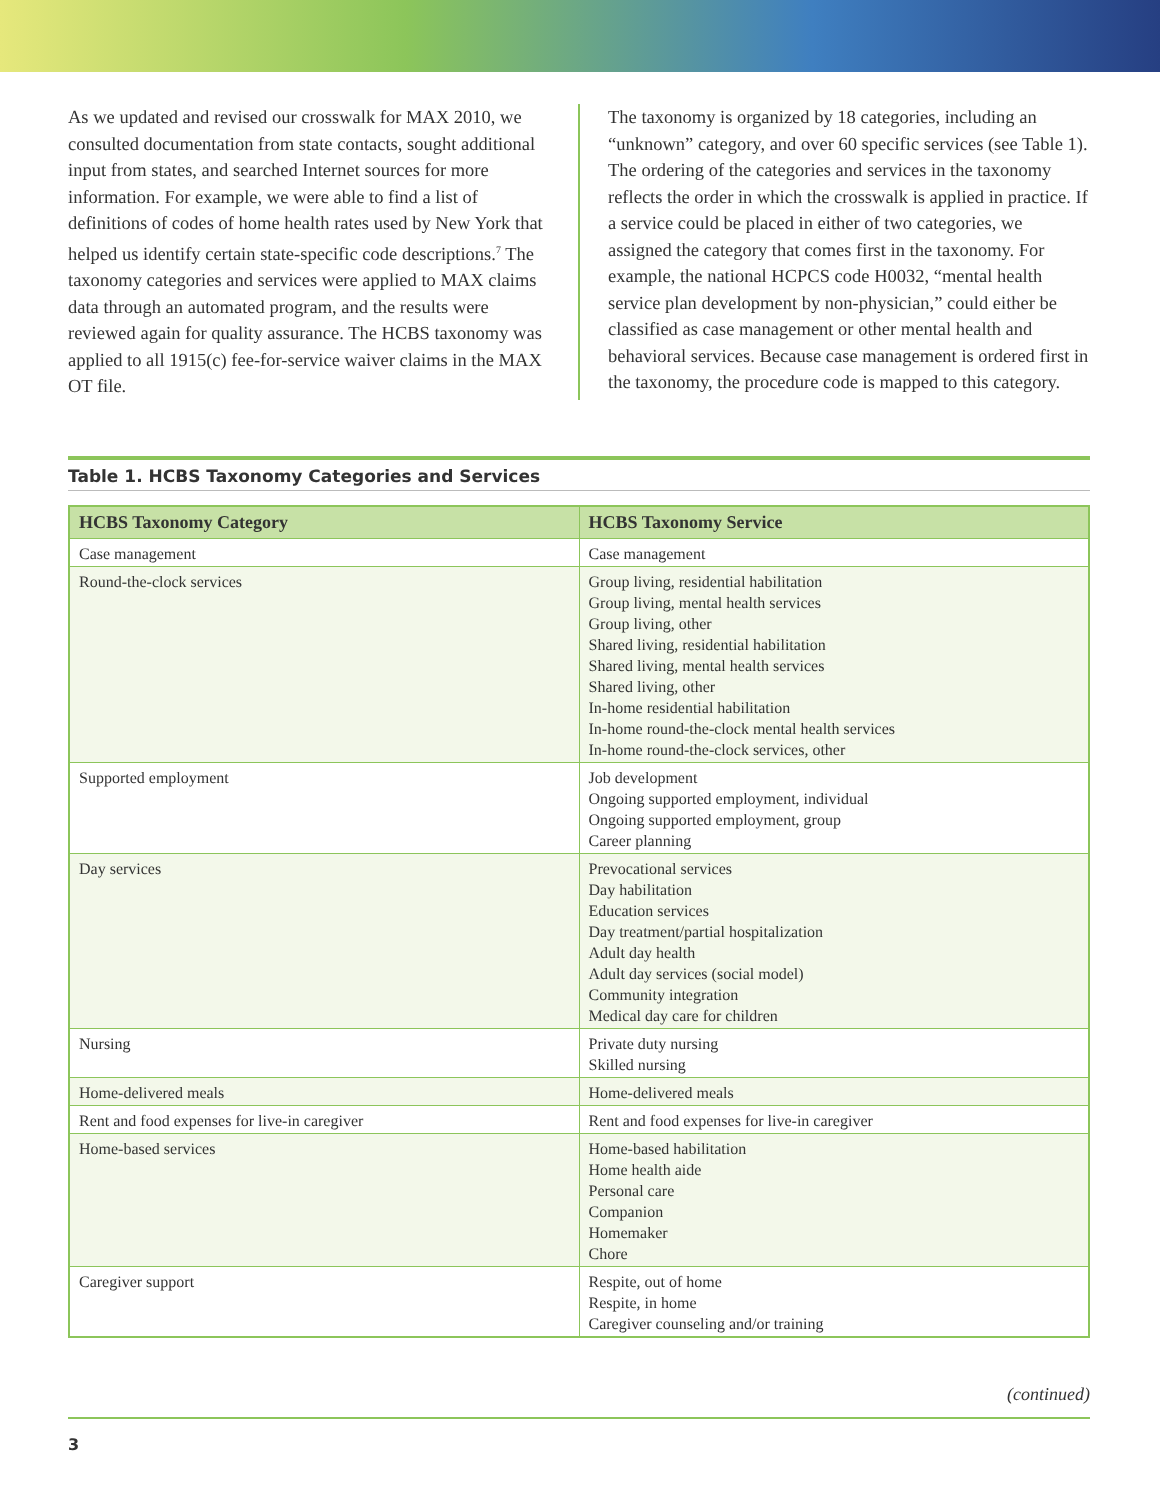As we updated and revised our crosswalk for MAX 2010, we consulted documentation from state contacts, sought additional input from states, and searched Internet sources for more information. For example, we were able to find a list of definitions of codes of home health rates used by New York that helped us identify certain state-specific code descriptions.<sup>7</sup> The taxonomy categories and services were applied to MAX claims data through an automated program, and the results were reviewed again for quality assurance. The HCBS taxonomy was applied to all 1915(c) fee-for-service waiver claims in the MAX OT file.
The taxonomy is organized by 18 categories, including an “unknown” category, and over 60 specific services (see Table 1). The ordering of the categories and services in the taxonomy reflects the order in which the crosswalk is applied in practice. If a service could be placed in either of two categories, we assigned the category that comes first in the taxonomy. For example, the national HCPCS code H0032, “mental health service plan development by non-physician,” could either be classified as case management or other mental health and behavioral services. Because case management is ordered first in the taxonomy, the procedure code is mapped to this category.
Table 1. HCBS Taxonomy Categories and Services
| HCBS Taxonomy Category | HCBS Taxonomy Service |
| --- | --- |
| Case management | Case management |
| Round-the-clock services | Group living, residential habilitation Group living, mental health services Group living, other Shared living, residential habilitation Shared living, mental health services Shared living, other In-home residential habilitation In-home round-the-clock mental health services In-home round-the-clock services, other |
| Supported employment | Job development Ongoing supported employment, individual Ongoing supported employment, group Career planning |
| Day services | Prevocational services Day habilitation Education services Day treatment/partial hospitalization Adult day health Adult day services (social model) Community integration Medical day care for children |
| Nursing | Private duty nursing Skilled nursing |
| Home-delivered meals | Home-delivered meals |
| Rent and food expenses for live-in caregiver | Rent and food expenses for live-in caregiver |
| Home-based services | Home-based habilitation Home health aide Personal care Companion Homemaker Chore |
| Caregiver support | Respite, out of home Respite, in home Caregiver counseling and/or training |
(continued)
3